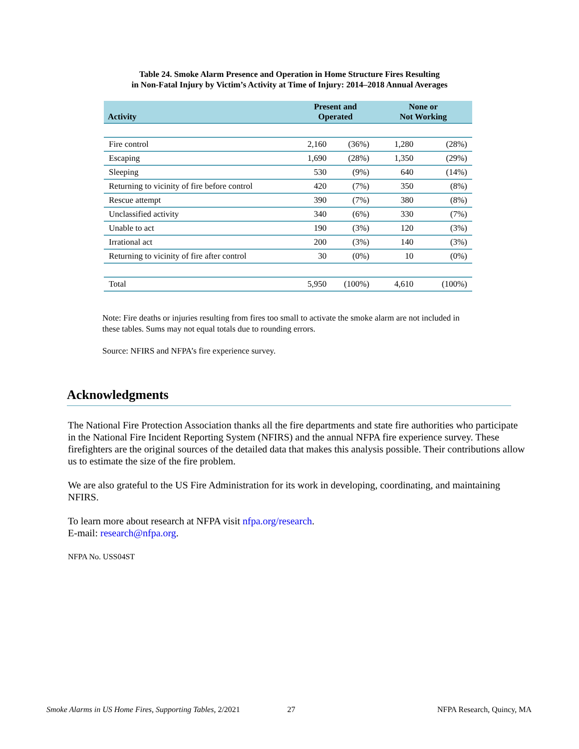Table 24. Smoke Alarm Presence and Operation in Home Structure Fires Resulting
in Non-Fatal Injury by Victim’s Activity at Time of Injury: 2014–2018 Annual Averages
| Activity | Present and Operated | | None or Not Working | |
| --- | --- | --- | --- | --- |
| Fire control | 2,160 | (36%) | 1,280 | (28%) |
| Escaping | 1,690 | (28%) | 1,350 | (29%) |
| Sleeping | 530 | (9%) | 640 | (14%) |
| Returning to vicinity of fire before control | 420 | (7%) | 350 | (8%) |
| Rescue attempt | 390 | (7%) | 380 | (8%) |
| Unclassified activity | 340 | (6%) | 330 | (7%) |
| Unable to act | 190 | (3%) | 120 | (3%) |
| Irrational act | 200 | (3%) | 140 | (3%) |
| Returning to vicinity of fire after control | 30 | (0%) | 10 | (0%) |
| Total | 5,950 | (100%) | 4,610 | (100%) |
Note: Fire deaths or injuries resulting from fires too small to activate the smoke alarm are not included in these tables. Sums may not equal totals due to rounding errors.
Source: NFIRS and NFPA’s fire experience survey.
Acknowledgments
The National Fire Protection Association thanks all the fire departments and state fire authorities who participate in the National Fire Incident Reporting System (NFIRS) and the annual NFPA fire experience survey. These firefighters are the original sources of the detailed data that makes this analysis possible. Their contributions allow us to estimate the size of the fire problem.
We are also grateful to the US Fire Administration for its work in developing, coordinating, and maintaining NFIRS.
To learn more about research at NFPA visit nfpa.org/research.
E-mail: research@nfpa.org.
NFPA No. USS04ST
Smoke Alarms in US Home Fires, Supporting Tables, 2/2021 27 NFPA Research, Quincy, MA